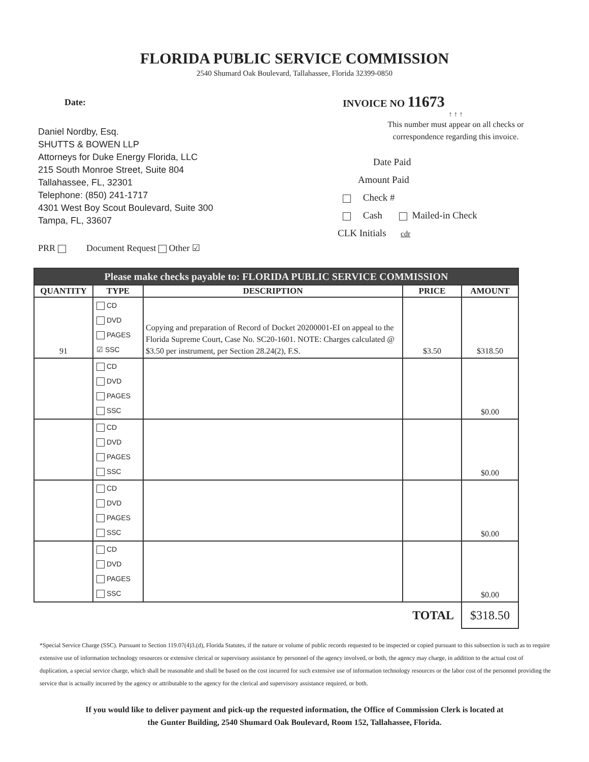FLORIDA PUBLIC SERVICE COMMISSION
2540 Shumard Oak Boulevard, Tallahassee, Florida 32399-0850
Date:
Daniel Nordby, Esq.
SHUTTS & BOWEN LLP
Attorneys for Duke Energy Florida, LLC
215 South Monroe Street, Suite 804
Tallahassee, FL, 32301
Telephone: (850) 241-1717
4301 West Boy Scout Boulevard, Suite 300
Tampa, FL, 33607
PRR Document Request Other ☑
INVOICE NO 11673
↑ ↑ ↑
This number must appear on all checks or
correspondence regarding this invoice.
Date Paid
Amount Paid
Check #
Cash Mailed-in Check
CLK Initials cdr
| Please make checks payable to: FLORIDA PUBLIC SERVICE COMMISSION | | | | |
| --- | --- | --- | --- | --- |
| QUANTITY | TYPE | DESCRIPTION | PRICE | AMOUNT |
| 91 | CD DVD PAGES ☑ SSC | Copying and preparation of Record of Docket 20200001-EI on appeal to the Florida Supreme Court, Case No. SC20-1601. NOTE: Charges calculated @ $3.50 per instrument, per Section 28.24(2), F.S. | $3.50 | $318.50 |
| | CD DVD PAGES SSC | | | $0.00 |
| | CD DVD PAGES SSC | | | $0.00 |
| | CD DVD PAGES SSC | | | $0.00 |
| | CD DVD PAGES SSC | | | $0.00 |
| TOTAL | | | | $318.50 |
*Special Service Charge (SSC). Pursuant to Section 119.07(4)3.(d), Florida Statutes, if the nature or volume of public records requested to be inspected or copied pursuant to this subsection is such as to require extensive use of information technology resources or extensive clerical or supervisory assistance by personnel of the agency involved, or both, the agency may charge, in addition to the actual cost of duplication, a special service charge, which shall be reasonable and shall be based on the cost incurred for such extensive use of information technology resources or the labor cost of the personnel providing the service that is actually incurred by the agency or attributable to the agency for the clerical and supervisory assistance required, or both.
If you would like to deliver payment and pick-up the requested information, the Office of Commission Clerk is located at
the Gunter Building, 2540 Shumard Oak Boulevard, Room 152, Tallahassee, Florida.